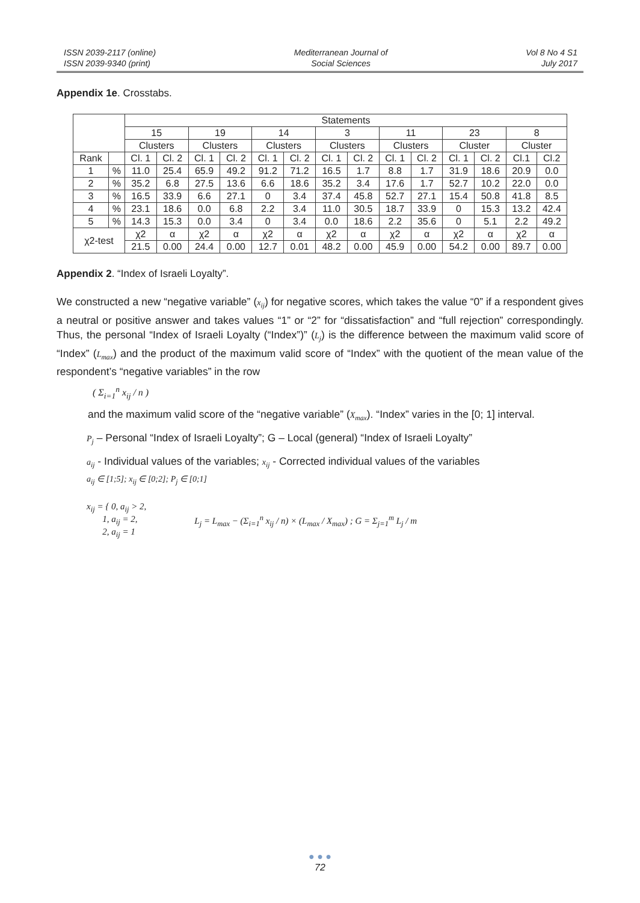ISSN 2039-2117 (online)
ISSN 2039-9340 (print)
Mediterranean Journal of
Social Sciences
Vol 8 No 4 S1
July 2017
Appendix 1e. Crosstabs.
| | | Statements | | | | | | | | | | | | | |
| | | 15 | | 19 | | 14 | | 3 | | 11 | | 23 | | 8 | |
| | | Clusters | | Clusters | | Clusters | | Clusters | | Clusters | | Cluster | | Cluster | |
| Rank | | Cl. 1 | Cl. 2 | Cl. 1 | Cl. 2 | Cl. 1 | Cl. 2 | Cl. 1 | Cl. 2 | Cl. 1 | Cl. 2 | Cl. 1 | Cl. 2 | Cl.1 | Cl.2 |
| 1 | % | 11.0 | 25.4 | 65.9 | 49.2 | 91.2 | 71.2 | 16.5 | 1.7 | 8.8 | 1.7 | 31.9 | 18.6 | 20.9 | 0.0 |
| 2 | % | 35.2 | 6.8 | 27.5 | 13.6 | 6.6 | 18.6 | 35.2 | 3.4 | 17.6 | 1.7 | 52.7 | 10.2 | 22.0 | 0.0 |
| 3 | % | 16.5 | 33.9 | 6.6 | 27.1 | 0 | 3.4 | 37.4 | 45.8 | 52.7 | 27.1 | 15.4 | 50.8 | 41.8 | 8.5 |
| 4 | % | 23.1 | 18.6 | 0.0 | 6.8 | 2.2 | 3.4 | 11.0 | 30.5 | 18.7 | 33.9 | 0 | 15.3 | 13.2 | 42.4 |
| 5 | % | 14.3 | 15.3 | 0.0 | 3.4 | 0 | 3.4 | 0.0 | 18.6 | 2.2 | 35.6 | 0 | 5.1 | 2.2 | 49.2 |
| χ2-test | | χ2 | α | χ2 | α | χ2 | α | χ2 | α | χ2 | α | χ2 | α | χ2 | α |
| | | 21.5 | 0.00 | 24.4 | 0.00 | 12.7 | 0.01 | 48.2 | 0.00 | 45.9 | 0.00 | 54.2 | 0.00 | 89.7 | 0.00 |
Appendix 2. “Index of Israeli Loyalty”.
We constructed a new “negative variable” (x<sub>ij</sub>) for negative scores, which takes the value “0” if a respondent gives a neutral or positive answer and takes values “1” or “2” for “dissatisfaction” and “full rejection” correspondingly. Thus, the personal “Index of Israeli Loyalty (“Index”)” (L<sub>j</sub>) is the difference between the maximum valid score of “Index” (L<sub>max</sub>) and the product of the maximum valid score of “Index” with the quotient of the mean value of the respondent’s “negative variables” in the row
( Σ<sub>i=1</sub><sup>n</sup> x<sub>ij</sub> / n )
and the maximum valid score of the “negative variable” (X<sub>max</sub>). “Index” varies in the [0; 1] interval.
P<sub>j</sub> – Personal “Index of Israeli Loyalty”; G – Local (general) “Index of Israeli Loyalty”
a<sub>ij</sub> - Individual values of the variables; x<sub>ij</sub> - Corrected individual values of the variables
a<sub>ij</sub> ∈ [1;5]; x<sub>ij</sub> ∈ [0;2]; P<sub>j</sub> ∈ [0;1]
x<sub>ij</sub> = { 0, a<sub>ij</sub> > 2,
1, a<sub>ij</sub> = 2,
2, a<sub>ij</sub> = 1
L<sub>j</sub> = L<sub>max</sub> − (Σ<sub>i=1</sub><sup>n</sup> x<sub>ij</sub> / n) × (L<sub>max</sub> / X<sub>max</sub>) ; G = Σ<sub>j=1</sub><sup>m</sup> L<sub>j</sub> / m
● ● ●
72